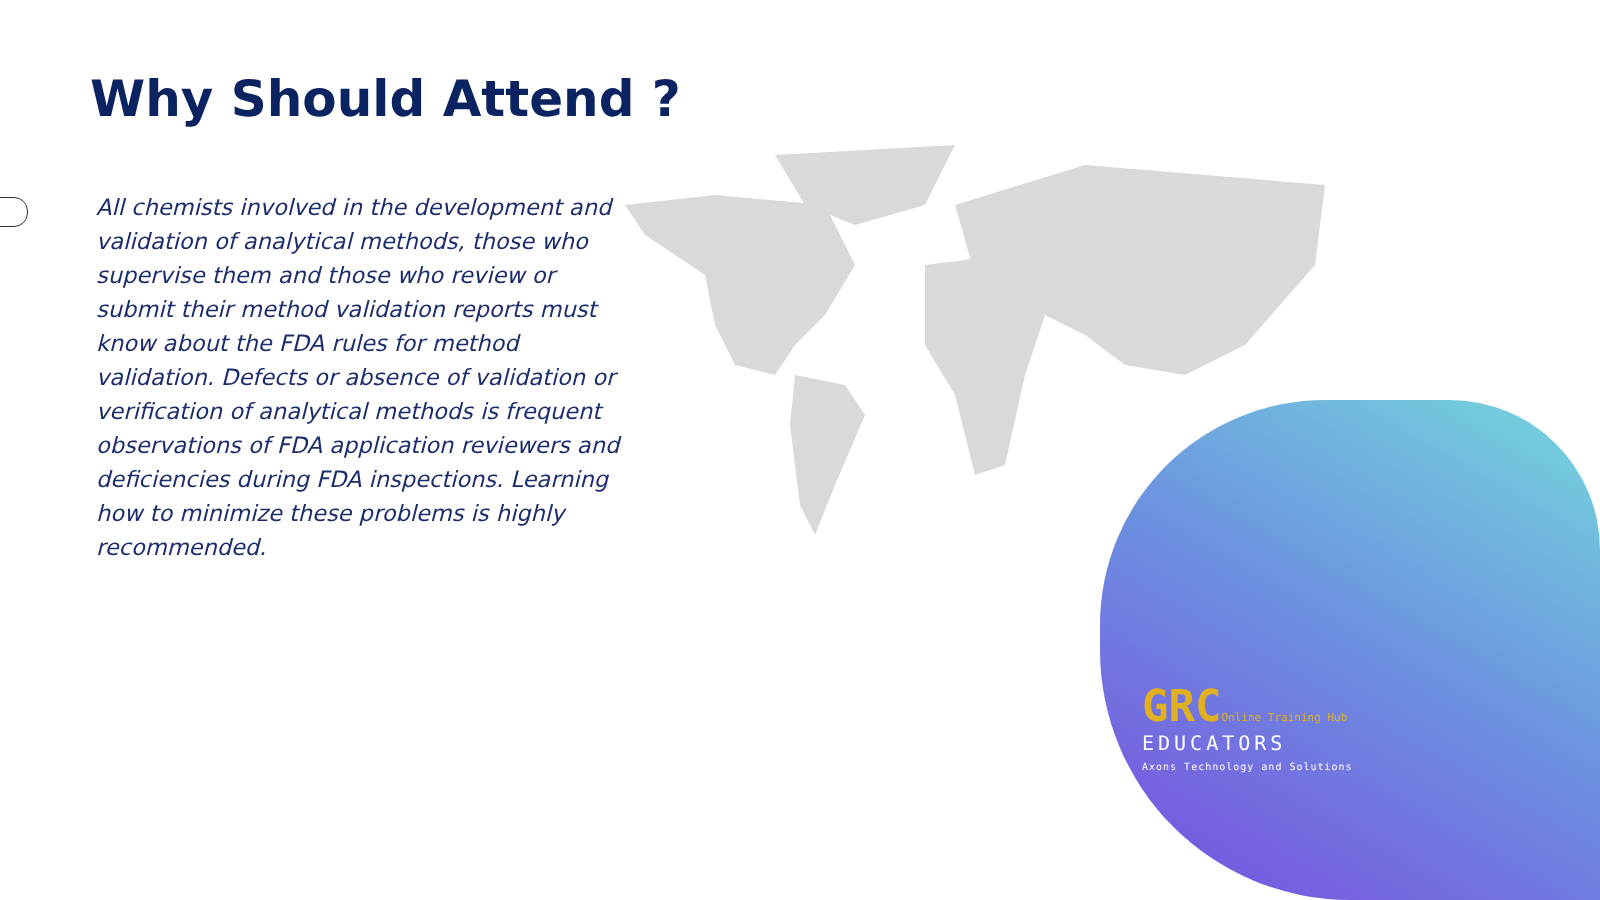Why Should Attend ?
All chemists involved in the development and validation of analytical methods, those who supervise them and those who review or submit their method validation reports must know about the FDA rules for method validation. Defects or absence of validation or verification of analytical methods is frequent observations of FDA application reviewers and deficiencies during FDA inspections. Learning how to minimize these problems is highly recommended.
GRC Online Training Hub
EDUCATORS
Axons Technology and Solutions